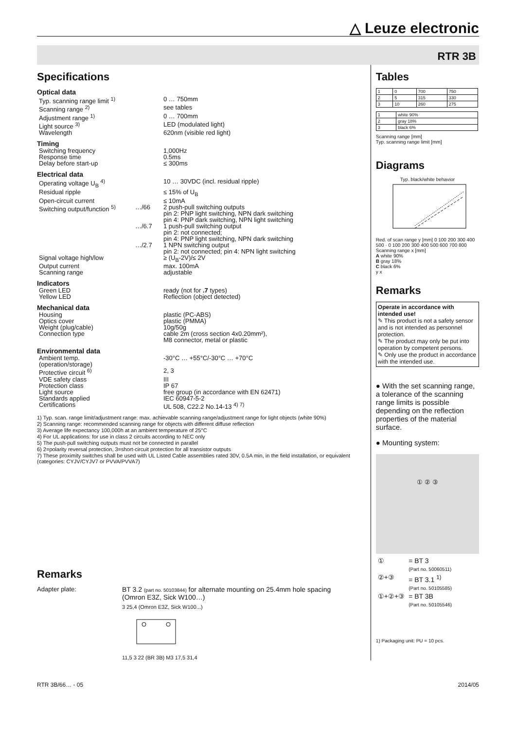△ Leuze electronic
RTR 3B
Specifications
Optical data
| Typ. scanning range limit <sup>1)</sup> | | 0 … 750mm |
| Scanning range <sup>2)</sup> | | see tables |
| Adjustment range <sup>1)</sup> | | 0 … 700mm |
| Light source <sup>3)</sup> | | LED (modulated light) |
| Wavelength | | 620nm (visible red light) |
Timing
| Switching frequency | | 1,000Hz |
| Response time | | 0.5ms |
| Delay before start-up | | ≤ 300ms |
Electrical data
| Operating voltage U<sub>B</sub> <sup>4)</sup> | | 10 … 30VDC (incl. residual ripple) |
| Residual ripple | | ≤ 15% of U<sub>B</sub> |
| Open-circuit current | | ≤ 10mA |
| Switching output/function <sup>5)</sup> | …/66 | 2 push-pull switching outputs pin 2: PNP light switching, NPN dark switching pin 4: PNP dark switching, NPN light switching |
| | …/6.7 | 1 push-pull switching output pin 2: not connected; pin 4: PNP light switching, NPN dark switching |
| | …/2.7 | 1 NPN switching output pin 2: not connected; pin 4: NPN light switching |
| Signal voltage high/low | | ≥ (U<sub>B</sub>-2V)/≤ 2V |
| Output current | | max. 100mA |
| Scanning range | | adjustable |
Indicators
| Green LED | | ready (not for .7 types) |
| Yellow LED | | Reflection (object detected) |
Mechanical data
| Housing | | plastic (PC-ABS) |
| Optics cover | | plastic (PMMA) |
| Weight (plug/cable) | | 10g/50g |
| Connection type | | cable 2m (cross section 4x0.20mm²), M8 connector, metal or plastic |
Environmental data
| Ambient temp. (operation/storage) | | -30°C … +55°C/-30°C … +70°C |
| Protective circuit <sup>6)</sup> | | 2, 3 |
| VDE safety class | | III |
| Protection class | | IP 67 |
| Light source | | free group (in accordance with EN 62471) |
| Standards applied | | IEC 60947-5-2 |
| Certifications | | UL 508, C22.2 No.14-13 <sup>4) 7)</sup> |
1) Typ. scan. range limit/adjustment range: max. achievable scanning range/adjustment range for light objects (white 90%)
2) Scanning range: recommended scanning range for objects with different diffuse reflection
3) Average life expectancy 100,000h at an ambient temperature of 25°C
4) For UL applications: for use in class 2 circuits according to NEC only
5) The push-pull switching outputs must not be connected in parallel
6) 2=polarity reversal protection, 3=short-circuit protection for all transistor outputs
7) These proximity switches shall be used with UL Listed Cable assemblies rated 30V, 0.5A min, in the field installation, or equivalent (categories: CYJV/CYJV7 or PVVA/PVVA7)
Remarks
Adapter plate: BT 3.2 (part no. 50103844) for alternate mounting on 25.4mm hole spacing
(Omron E3Z, Sick W100…)
3 25,4 (Omron E3Z, Sick W100...)
11,5 3 22 (BR 3B) M3 17,5 31,4
Tables
| 1 | 0 | 700 | 750 |
| 2 | 5 | 315 | 330 |
| 3 | 10 | 260 | 275 |
| 1 | white 90% |
| 2 | gray 18% |
| 3 | black 6% |
Scanning range [mm]
Typ. scanning range limit [mm]
Diagrams
Typ. black/white behavior
Red. of scan range y [mm] 0 100 200 300 400 500 · 0 100 200 300 400 500 600 700 800 Scanning range x [mm]
A white 90%
B gray 18%
C black 6%
y x
Remarks
Operate in accordance with intended use!
✎ This product is not a safety sensor and is not intended as personnel protection.
✎ The product may only be put into operation by competent persons.
✎ Only use the product in accordance with the intended use.
● With the set scanning range, a tolerance of the scanning range limits is possible depending on the reflection properties of the material surface.
● Mounting system:
① ② ③
| ① | = BT 3 (Part no. 50060511) |
| ②+③ | = BT 3.1 <sup>1)</sup> (Part no. 50105585) |
| ①+②+③ | = BT 3B (Part no. 50105546) |
1) Packaging unit: PU = 10 pcs.
RTR 3B/66… - 05 2014/05